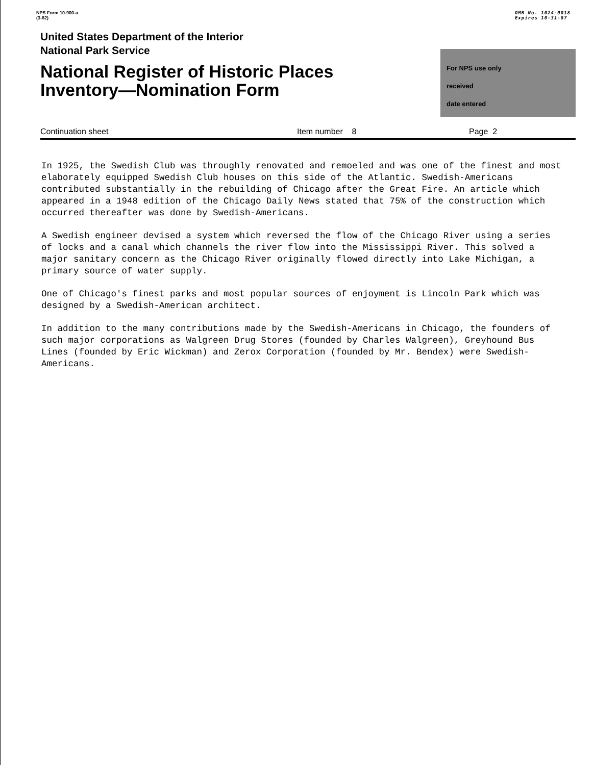NPS Form 10-900-a
(3-82)
OMB No. 1024-0018
Expires 10-31-87
United States Department of the Interior
National Park Service
National Register of Historic Places
Inventory—Nomination Form
For NPS use only
received
date entered
Continuation sheet Item number 8 Page 2
In 1925, the Swedish Club was throughly renovated and remoeled and was one of the finest and most elaborately equipped Swedish Club houses on this side of the Atlantic. Swedish-Americans contributed substantially in the rebuilding of Chicago after the Great Fire. An article which appeared in a 1948 edition of the Chicago Daily News stated that 75% of the construction which occurred thereafter was done by Swedish-Americans.
A Swedish engineer devised a system which reversed the flow of the Chicago River using a series of locks and a canal which channels the river flow into the Mississippi River. This solved a major sanitary concern as the Chicago River originally flowed directly into Lake Michigan, a primary source of water supply.
One of Chicago's finest parks and most popular sources of enjoyment is Lincoln Park which was designed by a Swedish-American architect.
In addition to the many contributions made by the Swedish-Americans in Chicago, the founders of such major corporations as Walgreen Drug Stores (founded by Charles Walgreen), Greyhound Bus Lines (founded by Eric Wickman) and Zerox Corporation (founded by Mr. Bendex) were Swedish-Americans.